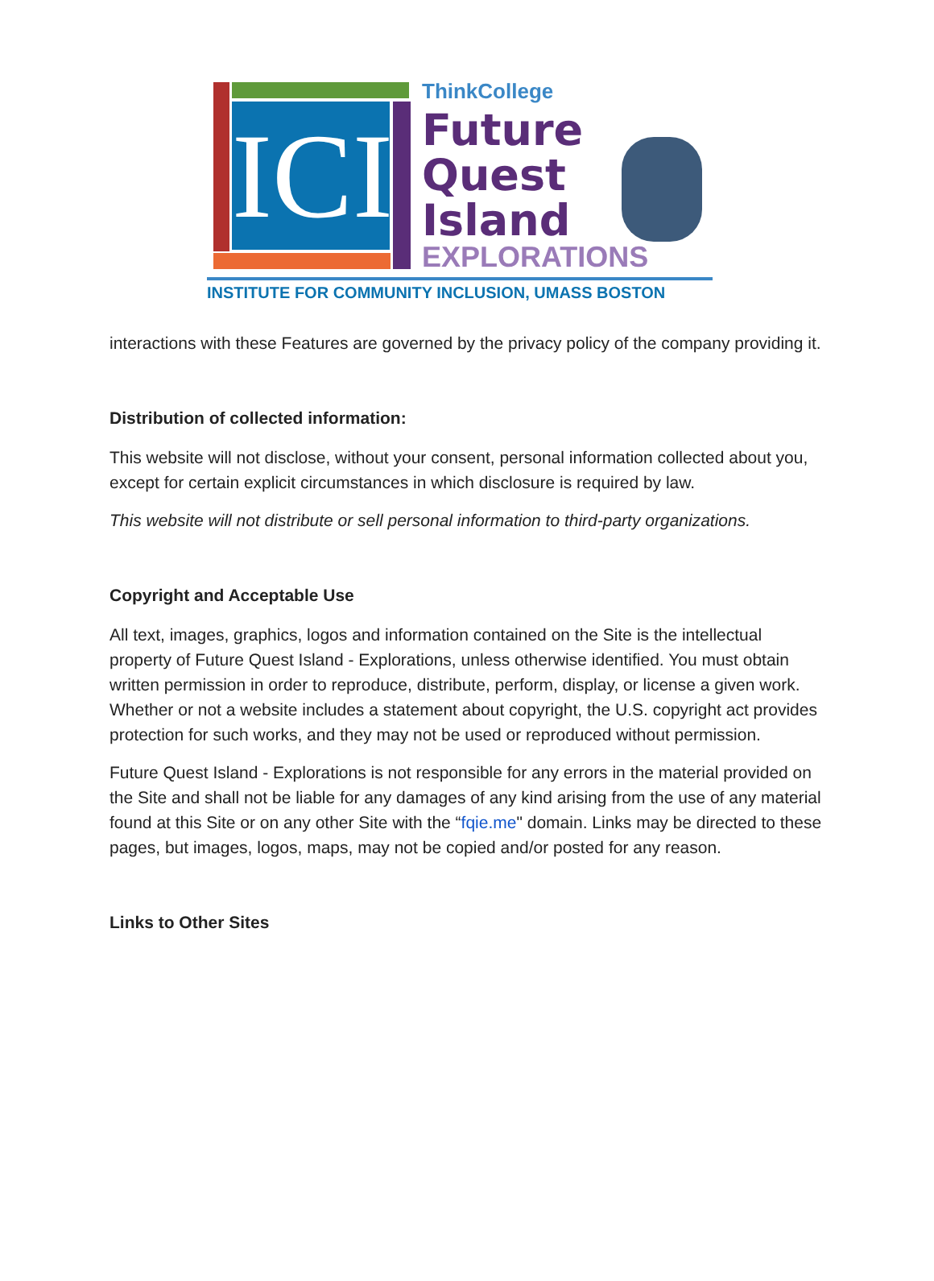ICI
ThinkCollege
Future
Quest
Island
EXPLORATIONS
INSTITUTE FOR COMMUNITY INCLUSION, UMASS BOSTON
interactions with these Features are governed by the privacy policy of the company providing it.
Distribution of collected information:
This website will not disclose, without your consent, personal information collected about you, except for certain explicit circumstances in which disclosure is required by law.
This website will not distribute or sell personal information to third-party organizations.
Copyright and Acceptable Use
All text, images, graphics, logos and information contained on the Site is the intellectual property of Future Quest Island - Explorations, unless otherwise identified. You must obtain written permission in order to reproduce, distribute, perform, display, or license a given work. Whether or not a website includes a statement about copyright, the U.S. copyright act provides protection for such works, and they may not be used or reproduced without permission.
Future Quest Island - Explorations is not responsible for any errors in the material provided on the Site and shall not be liable for any damages of any kind arising from the use of any material found at this Site or on any other Site with the “fqie.me" domain. Links may be directed to these pages, but images, logos, maps, may not be copied and/or posted for any reason.
Links to Other Sites